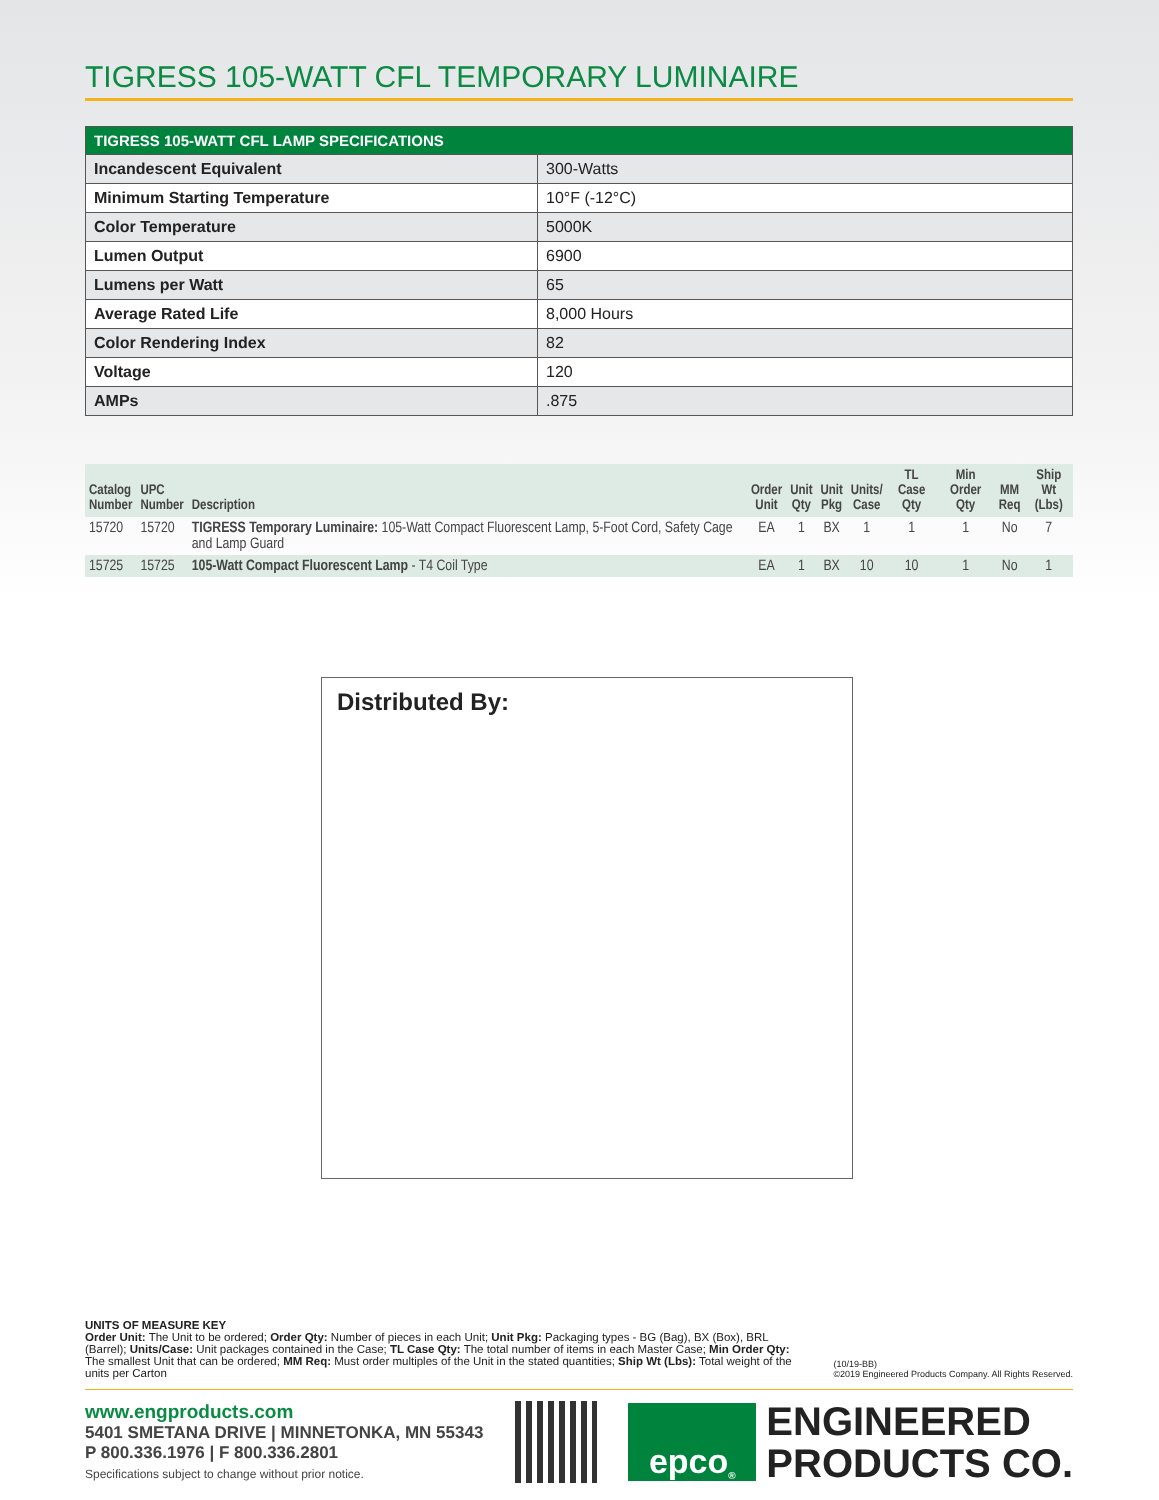TIGRESS 105-WATT CFL TEMPORARY LUMINAIRE
| TIGRESS 105-WATT CFL LAMP SPECIFICATIONS | |
| --- | --- |
| Incandescent Equivalent | 300-Watts |
| Minimum Starting Temperature | 10°F (-12°C) |
| Color Temperature | 5000K |
| Lumen Output | 6900 |
| Lumens per Watt | 65 |
| Average Rated Life | 8,000 Hours |
| Color Rendering Index | 82 |
| Voltage | 120 |
| AMPs | .875 |
| Catalog Number | UPC Number | Description | Order Unit | Unit Qty | Unit Pkg | Units/ Case | TL Case Qty | Min Order Qty | MM Req | Ship Wt (Lbs) |
| --- | --- | --- | --- | --- | --- | --- | --- | --- | --- | --- |
| 15720 | 15720 | TIGRESS Temporary Luminaire: 105-Watt Compact Fluorescent Lamp, 5-Foot Cord, Safety Cage and Lamp Guard | EA | 1 | BX | 1 | 1 | 1 | No | 7 |
| 15725 | 15725 | 105-Watt Compact Fluorescent Lamp - T4 Coil Type | EA | 1 | BX | 10 | 10 | 1 | No | 1 |
Distributed By:
UNITS OF MEASURE KEY
Order Unit: The Unit to be ordered; Order Qty: Number of pieces in each Unit; Unit Pkg: Packaging types - BG (Bag), BX (Box), BRL (Barrel); Units/Case: Unit packages contained in the Case; TL Case Qty: The total number of items in each Master Case; Min Order Qty: The smallest Unit that can be ordered; MM Req: Must order multiples of the Unit in the stated quantities; Ship Wt (Lbs): Total weight of the units per Carton
(10/19-BB)
©2019 Engineered Products Company. All Rights Reserved.
www.engproducts.com
5401 SMETANA DRIVE | MINNETONKA, MN 55343
P 800.336.1976 | F 800.336.2801
Specifications subject to change without prior notice.
epco<sup>®</sup>
ENGINEERED
PRODUCTS CO.